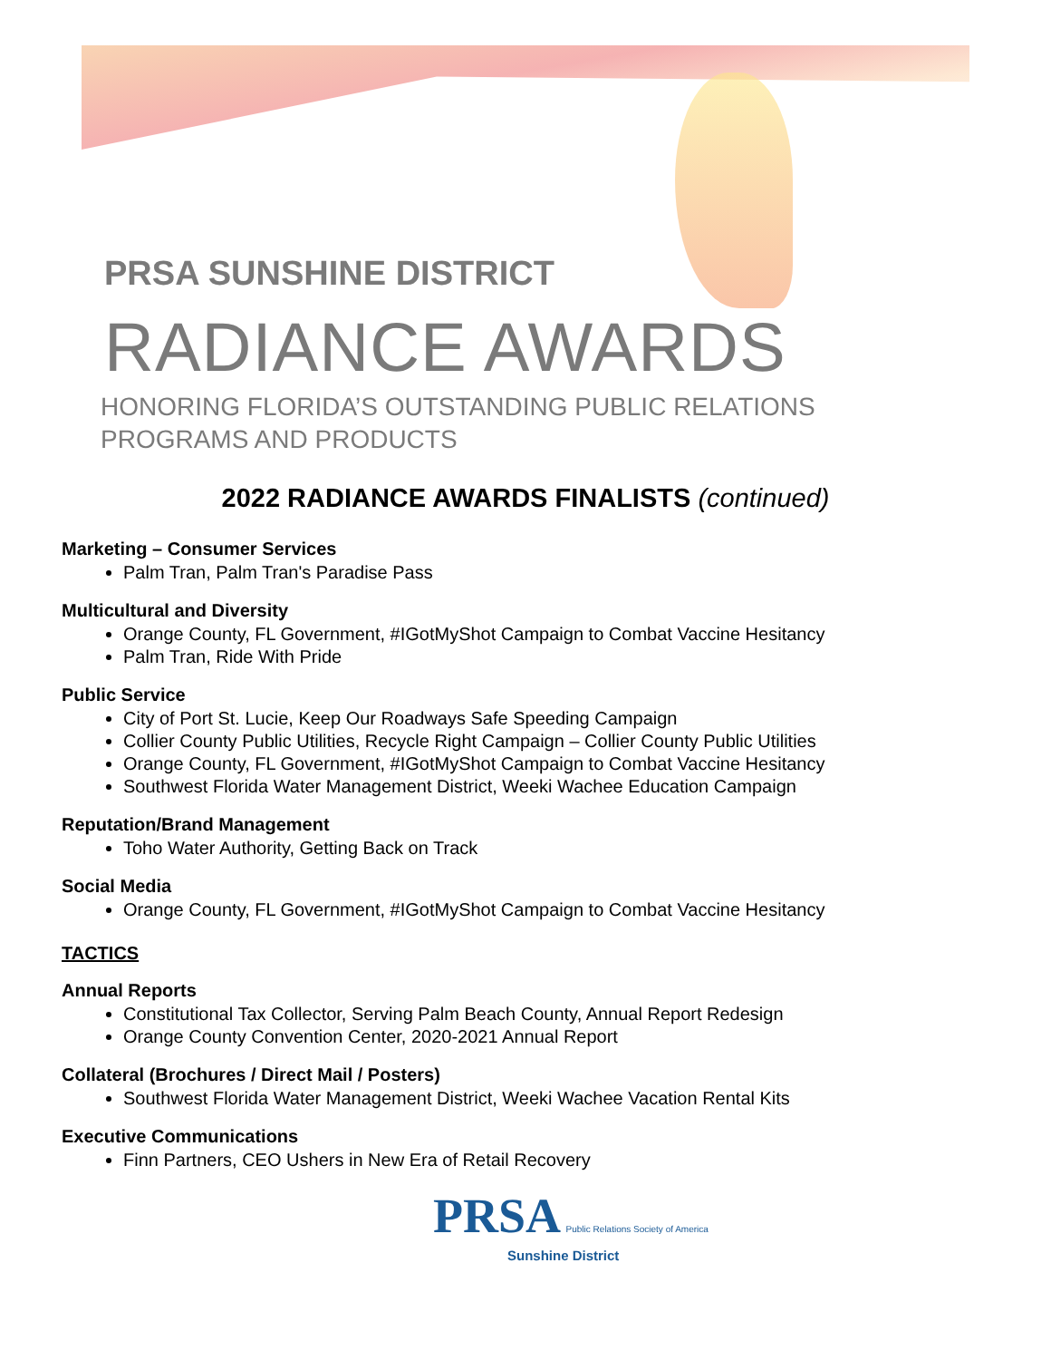PRSA SUNSHINE DISTRICT
RADIANCE AWARDS
HONORING FLORIDA’S OUTSTANDING PUBLIC RELATIONS
PROGRAMS AND PRODUCTS
2022 RADIANCE AWARDS FINALISTS (continued)
Marketing – Consumer Services
Palm Tran, Palm Tran's Paradise Pass
Multicultural and Diversity
Orange County, FL Government, #IGotMyShot Campaign to Combat Vaccine Hesitancy
Palm Tran, Ride With Pride
Public Service
City of Port St. Lucie, Keep Our Roadways Safe Speeding Campaign
Collier County Public Utilities, Recycle Right Campaign – Collier County Public Utilities
Orange County, FL Government, #IGotMyShot Campaign to Combat Vaccine Hesitancy
Southwest Florida Water Management District, Weeki Wachee Education Campaign
Reputation/Brand Management
Toho Water Authority, Getting Back on Track
Social Media
Orange County, FL Government, #IGotMyShot Campaign to Combat Vaccine Hesitancy
TACTICS
Annual Reports
Constitutional Tax Collector, Serving Palm Beach County, Annual Report Redesign
Orange County Convention Center, 2020-2021 Annual Report
Collateral (Brochures / Direct Mail / Posters)
Southwest Florida Water Management District, Weeki Wachee Vacation Rental Kits
Executive Communications
Finn Partners, CEO Ushers in New Era of Retail Recovery
PRSA Public Relations Society of America
Sunshine District